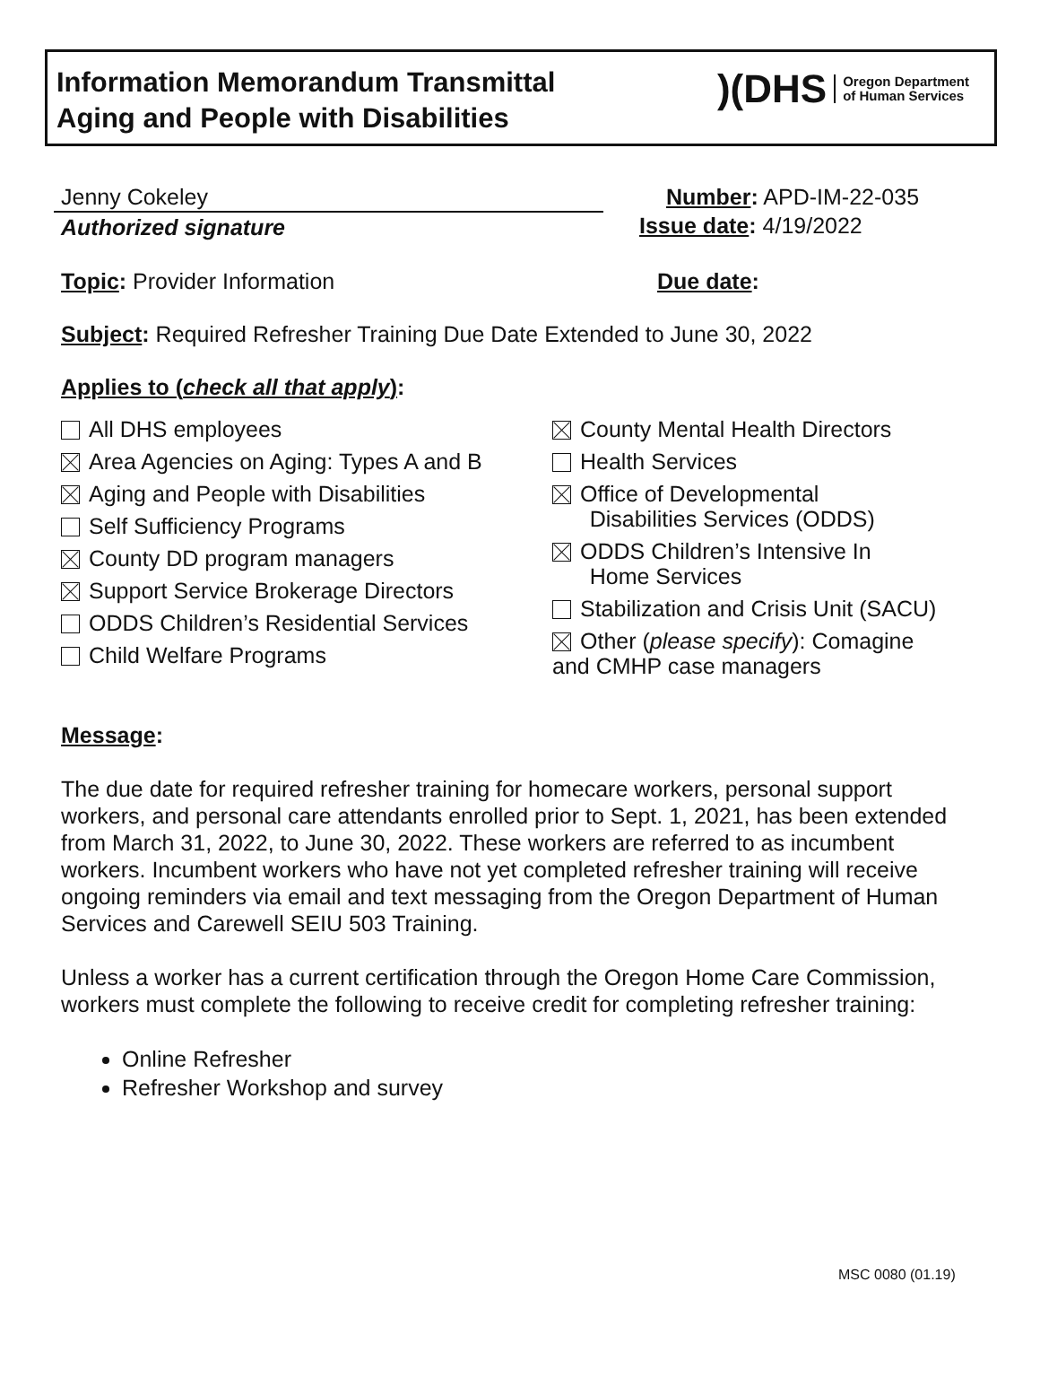Information Memorandum Transmittal
Aging and People with Disabilities
)(DHS Oregon Department
of Human Services
Jenny Cokeley
Authorized signature
Number: APD-IM-22-035
Issue date: 4/19/2022
Topic: Provider Information Due date:
Subject: Required Refresher Training Due Date Extended to June 30, 2022
Applies to (check all that apply):
All DHS employees
Area Agencies on Aging: Types A and B
Aging and People with Disabilities
Self Sufficiency Programs
County DD program managers
Support Service Brokerage Directors
ODDS Children’s Residential Services
Child Welfare Programs
County Mental Health Directors
Health Services
Office of Developmental
Disabilities Services (ODDS)
ODDS Children’s Intensive In
Home Services
Stabilization and Crisis Unit (SACU)
Other (please specify): Comagine
and CMHP case managers
Message:
The due date for required refresher training for homecare workers, personal support workers, and personal care attendants enrolled prior to Sept. 1, 2021, has been extended from March 31, 2022, to June 30, 2022. These workers are referred to as incumbent workers. Incumbent workers who have not yet completed refresher training will receive ongoing reminders via email and text messaging from the Oregon Department of Human Services and Carewell SEIU 503 Training.
Unless a worker has a current certification through the Oregon Home Care Commission, workers must complete the following to receive credit for completing refresher training:
Online Refresher
Refresher Workshop and survey
MSC 0080 (01.19)